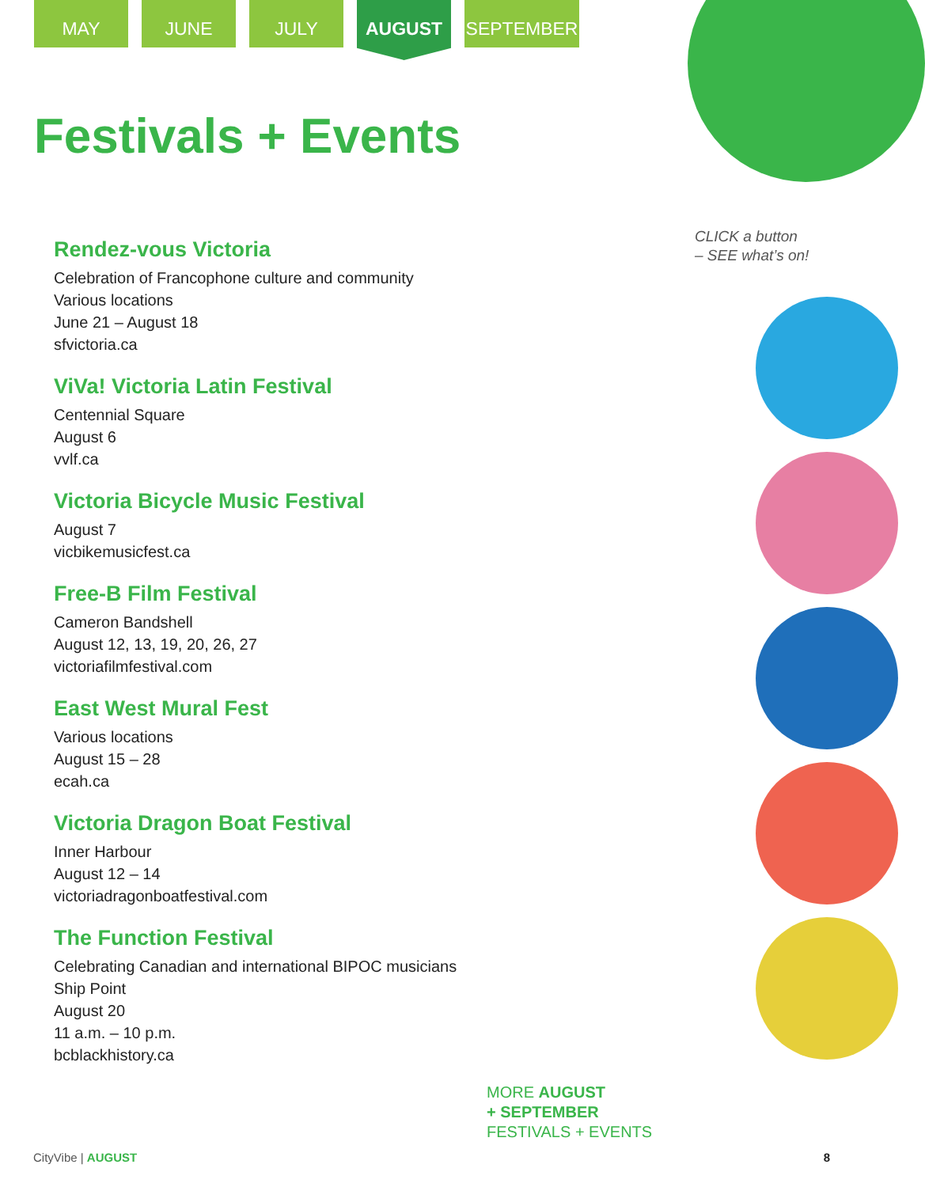MAY JUNE JULY
AUGUST
SEPTEMBER
Festivals + Events
CLICK a button
– SEE what’s on!
Rendez-vous Victoria
Celebration of Francophone culture and community
Various locations
June 21 – August 18
sfvictoria.ca
ViVa! Victoria Latin Festival
Centennial Square
August 6
vvlf.ca
Victoria Bicycle Music Festival
August 7
vicbikemusicfest.ca
Free-B Film Festival
Cameron Bandshell
August 12, 13, 19, 20, 26, 27
victoriafilmfestival.com
East West Mural Fest
Various locations
August 15 – 28
ecah.ca
Victoria Dragon Boat Festival
Inner Harbour
August 12 – 14
victoriadragonboatfestival.com
The Function Festival
Celebrating Canadian and international BIPOC musicians
Ship Point
August 20
11 a.m. – 10 p.m.
bcblackhistory.ca
MORE AUGUST
+ SEPTEMBER
FESTIVALS + EVENTS
CityVibe | AUGUST 8